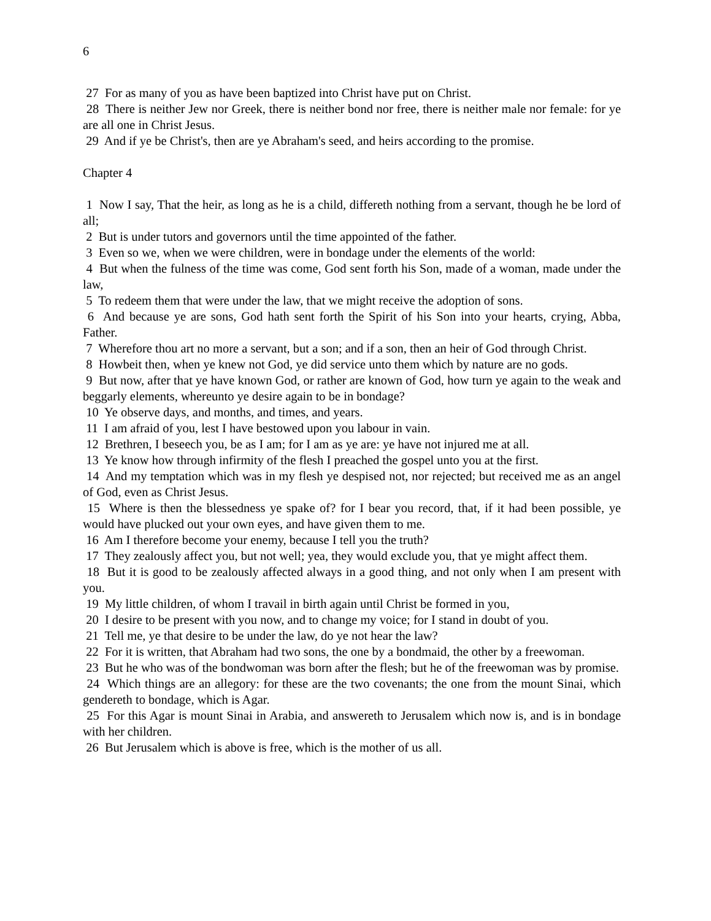6
27 For as many of you as have been baptized into Christ have put on Christ.
28 There is neither Jew nor Greek, there is neither bond nor free, there is neither male nor female: for ye are all one in Christ Jesus.
29 And if ye be Christ's, then are ye Abraham's seed, and heirs according to the promise.
Chapter 4
1 Now I say, That the heir, as long as he is a child, differeth nothing from a servant, though he be lord of all;
2 But is under tutors and governors until the time appointed of the father.
3 Even so we, when we were children, were in bondage under the elements of the world:
4 But when the fulness of the time was come, God sent forth his Son, made of a woman, made under the law,
5 To redeem them that were under the law, that we might receive the adoption of sons.
6 And because ye are sons, God hath sent forth the Spirit of his Son into your hearts, crying, Abba, Father.
7 Wherefore thou art no more a servant, but a son; and if a son, then an heir of God through Christ.
8 Howbeit then, when ye knew not God, ye did service unto them which by nature are no gods.
9 But now, after that ye have known God, or rather are known of God, how turn ye again to the weak and beggarly elements, whereunto ye desire again to be in bondage?
10 Ye observe days, and months, and times, and years.
11 I am afraid of you, lest I have bestowed upon you labour in vain.
12 Brethren, I beseech you, be as I am; for I am as ye are: ye have not injured me at all.
13 Ye know how through infirmity of the flesh I preached the gospel unto you at the first.
14 And my temptation which was in my flesh ye despised not, nor rejected; but received me as an angel of God, even as Christ Jesus.
15 Where is then the blessedness ye spake of? for I bear you record, that, if it had been possible, ye would have plucked out your own eyes, and have given them to me.
16 Am I therefore become your enemy, because I tell you the truth?
17 They zealously affect you, but not well; yea, they would exclude you, that ye might affect them.
18 But it is good to be zealously affected always in a good thing, and not only when I am present with you.
19 My little children, of whom I travail in birth again until Christ be formed in you,
20 I desire to be present with you now, and to change my voice; for I stand in doubt of you.
21 Tell me, ye that desire to be under the law, do ye not hear the law?
22 For it is written, that Abraham had two sons, the one by a bondmaid, the other by a freewoman.
23 But he who was of the bondwoman was born after the flesh; but he of the freewoman was by promise.
24 Which things are an allegory: for these are the two covenants; the one from the mount Sinai, which gendereth to bondage, which is Agar.
25 For this Agar is mount Sinai in Arabia, and answereth to Jerusalem which now is, and is in bondage with her children.
26 But Jerusalem which is above is free, which is the mother of us all.